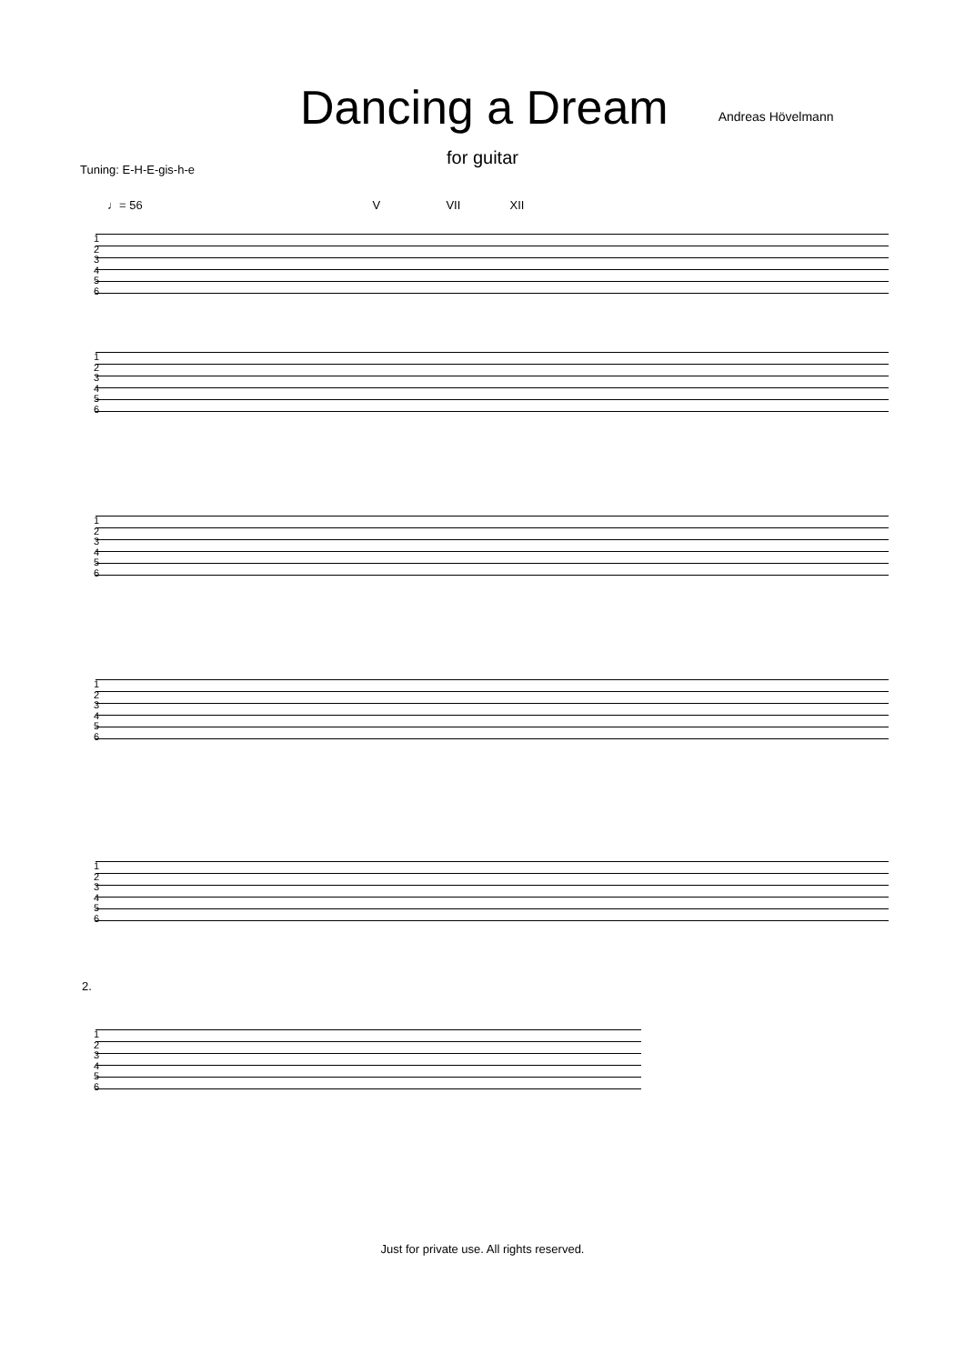Dancing a Dream
Andreas Hövelmann
for guitar
Tuning: E-H-E-gis-h-e
♩= 56 V VII XII
1
2
3
4
5
6
1
2
3
4
5
6
1
2
3
4
5
6
1
2
3
4
5
6
1
2
3
4
5
6
2.
1
2
3
4
5
6
Just for private use. All rights reserved.